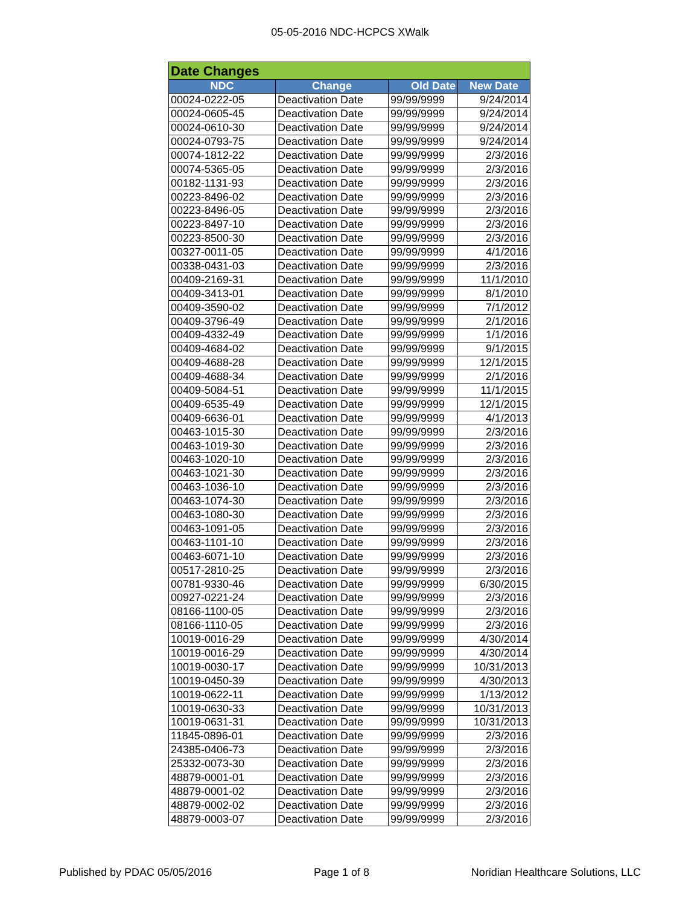05-05-2016 NDC-HCPCS XWalk
| Date Changes | | | |
| --- | --- | --- | --- |
| NDC | Change | Old Date | New Date |
| 00024-0222-05 | Deactivation Date | 99/99/9999 | 9/24/2014 |
| 00024-0605-45 | Deactivation Date | 99/99/9999 | 9/24/2014 |
| 00024-0610-30 | Deactivation Date | 99/99/9999 | 9/24/2014 |
| 00024-0793-75 | Deactivation Date | 99/99/9999 | 9/24/2014 |
| 00074-1812-22 | Deactivation Date | 99/99/9999 | 2/3/2016 |
| 00074-5365-05 | Deactivation Date | 99/99/9999 | 2/3/2016 |
| 00182-1131-93 | Deactivation Date | 99/99/9999 | 2/3/2016 |
| 00223-8496-02 | Deactivation Date | 99/99/9999 | 2/3/2016 |
| 00223-8496-05 | Deactivation Date | 99/99/9999 | 2/3/2016 |
| 00223-8497-10 | Deactivation Date | 99/99/9999 | 2/3/2016 |
| 00223-8500-30 | Deactivation Date | 99/99/9999 | 2/3/2016 |
| 00327-0011-05 | Deactivation Date | 99/99/9999 | 4/1/2016 |
| 00338-0431-03 | Deactivation Date | 99/99/9999 | 2/3/2016 |
| 00409-2169-31 | Deactivation Date | 99/99/9999 | 11/1/2010 |
| 00409-3413-01 | Deactivation Date | 99/99/9999 | 8/1/2010 |
| 00409-3590-02 | Deactivation Date | 99/99/9999 | 7/1/2012 |
| 00409-3796-49 | Deactivation Date | 99/99/9999 | 2/1/2016 |
| 00409-4332-49 | Deactivation Date | 99/99/9999 | 1/1/2016 |
| 00409-4684-02 | Deactivation Date | 99/99/9999 | 9/1/2015 |
| 00409-4688-28 | Deactivation Date | 99/99/9999 | 12/1/2015 |
| 00409-4688-34 | Deactivation Date | 99/99/9999 | 2/1/2016 |
| 00409-5084-51 | Deactivation Date | 99/99/9999 | 11/1/2015 |
| 00409-6535-49 | Deactivation Date | 99/99/9999 | 12/1/2015 |
| 00409-6636-01 | Deactivation Date | 99/99/9999 | 4/1/2013 |
| 00463-1015-30 | Deactivation Date | 99/99/9999 | 2/3/2016 |
| 00463-1019-30 | Deactivation Date | 99/99/9999 | 2/3/2016 |
| 00463-1020-10 | Deactivation Date | 99/99/9999 | 2/3/2016 |
| 00463-1021-30 | Deactivation Date | 99/99/9999 | 2/3/2016 |
| 00463-1036-10 | Deactivation Date | 99/99/9999 | 2/3/2016 |
| 00463-1074-30 | Deactivation Date | 99/99/9999 | 2/3/2016 |
| 00463-1080-30 | Deactivation Date | 99/99/9999 | 2/3/2016 |
| 00463-1091-05 | Deactivation Date | 99/99/9999 | 2/3/2016 |
| 00463-1101-10 | Deactivation Date | 99/99/9999 | 2/3/2016 |
| 00463-6071-10 | Deactivation Date | 99/99/9999 | 2/3/2016 |
| 00517-2810-25 | Deactivation Date | 99/99/9999 | 2/3/2016 |
| 00781-9330-46 | Deactivation Date | 99/99/9999 | 6/30/2015 |
| 00927-0221-24 | Deactivation Date | 99/99/9999 | 2/3/2016 |
| 08166-1100-05 | Deactivation Date | 99/99/9999 | 2/3/2016 |
| 08166-1110-05 | Deactivation Date | 99/99/9999 | 2/3/2016 |
| 10019-0016-29 | Deactivation Date | 99/99/9999 | 4/30/2014 |
| 10019-0016-29 | Deactivation Date | 99/99/9999 | 4/30/2014 |
| 10019-0030-17 | Deactivation Date | 99/99/9999 | 10/31/2013 |
| 10019-0450-39 | Deactivation Date | 99/99/9999 | 4/30/2013 |
| 10019-0622-11 | Deactivation Date | 99/99/9999 | 1/13/2012 |
| 10019-0630-33 | Deactivation Date | 99/99/9999 | 10/31/2013 |
| 10019-0631-31 | Deactivation Date | 99/99/9999 | 10/31/2013 |
| 11845-0896-01 | Deactivation Date | 99/99/9999 | 2/3/2016 |
| 24385-0406-73 | Deactivation Date | 99/99/9999 | 2/3/2016 |
| 25332-0073-30 | Deactivation Date | 99/99/9999 | 2/3/2016 |
| 48879-0001-01 | Deactivation Date | 99/99/9999 | 2/3/2016 |
| 48879-0001-02 | Deactivation Date | 99/99/9999 | 2/3/2016 |
| 48879-0002-02 | Deactivation Date | 99/99/9999 | 2/3/2016 |
| 48879-0003-07 | Deactivation Date | 99/99/9999 | 2/3/2016 |
Published by PDAC 05/05/2016 Page 1 of 8 Noridian Healthcare Solutions, LLC